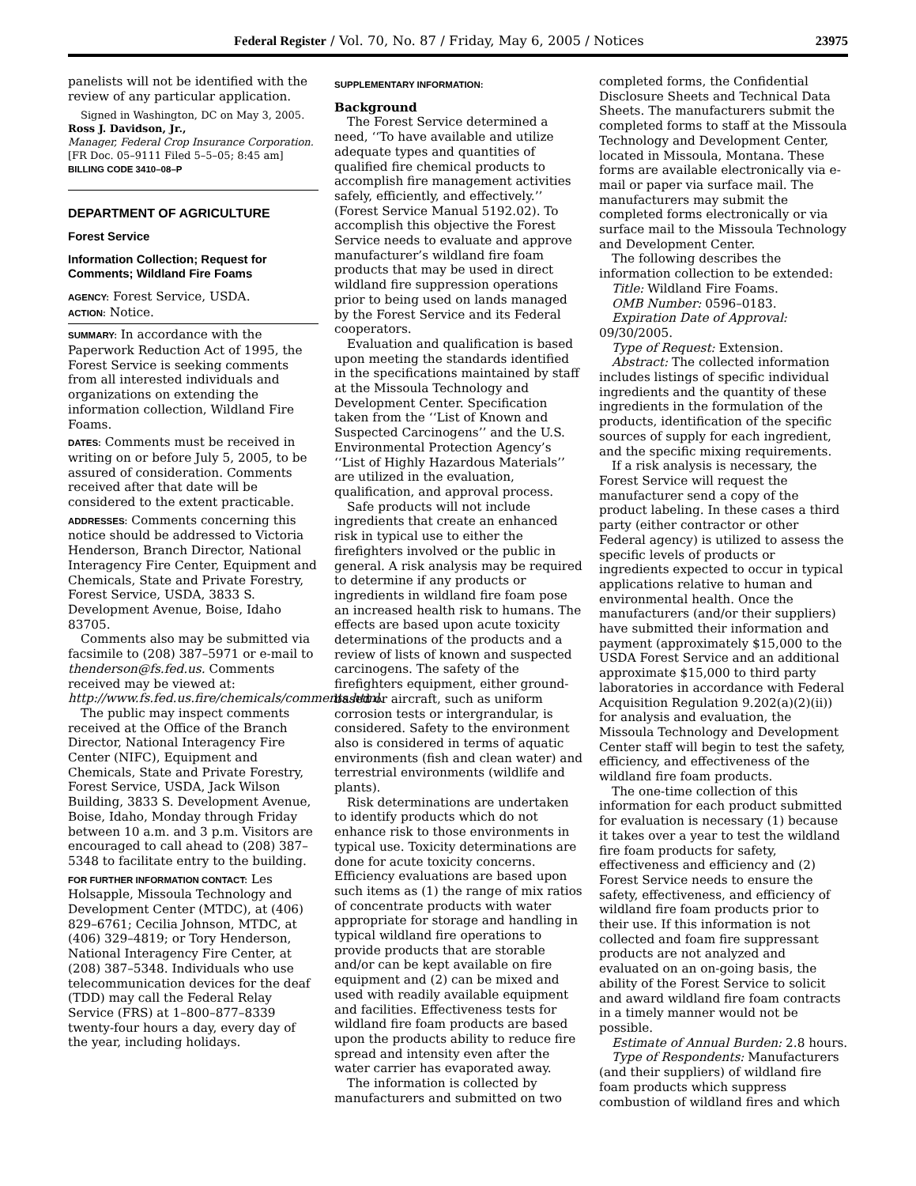Federal Register / Vol. 70, No. 87 / Friday, May 6, 2005 / Notices 23975
panelists will not be identified with the review of any particular application.
Signed in Washington, DC on May 3, 2005.
Ross J. Davidson, Jr.,
Manager, Federal Crop Insurance Corporation.
[FR Doc. 05–9111 Filed 5–5–05; 8:45 am]
BILLING CODE 3410–08–P
DEPARTMENT OF AGRICULTURE
Forest Service
Information Collection; Request for Comments; Wildland Fire Foams
AGENCY: Forest Service, USDA.
ACTION: Notice.
SUMMARY: In accordance with the Paperwork Reduction Act of 1995, the Forest Service is seeking comments from all interested individuals and organizations on extending the information collection, Wildland Fire Foams.
DATES: Comments must be received in writing on or before July 5, 2005, to be assured of consideration. Comments received after that date will be considered to the extent practicable.
ADDRESSES: Comments concerning this notice should be addressed to Victoria Henderson, Branch Director, National Interagency Fire Center, Equipment and Chemicals, State and Private Forestry, Forest Service, USDA, 3833 S. Development Avenue, Boise, Idaho 83705.
Comments also may be submitted via facsimile to (208) 387–5971 or e-mail to thenderson@fs.fed.us. Comments received may be viewed at: http://www.fs.fed.us.fire/chemicals/comments.html.
The public may inspect comments received at the Office of the Branch Director, National Interagency Fire Center (NIFC), Equipment and Chemicals, State and Private Forestry, Forest Service, USDA, Jack Wilson Building, 3833 S. Development Avenue, Boise, Idaho, Monday through Friday between 10 a.m. and 3 p.m. Visitors are encouraged to call ahead to (208) 387–5348 to facilitate entry to the building.
FOR FURTHER INFORMATION CONTACT: Les Holsapple, Missoula Technology and Development Center (MTDC), at (406) 829–6761; Cecilia Johnson, MTDC, at (406) 329–4819; or Tory Henderson, National Interagency Fire Center, at (208) 387–5348. Individuals who use telecommunication devices for the deaf (TDD) may call the Federal Relay Service (FRS) at 1–800–877–8339 twenty-four hours a day, every day of the year, including holidays.
SUPPLEMENTARY INFORMATION:
Background
The Forest Service determined a need, ‘‘To have available and utilize adequate types and quantities of qualified fire chemical products to accomplish fire management activities safely, efficiently, and effectively.’’ (Forest Service Manual 5192.02). To accomplish this objective the Forest Service needs to evaluate and approve manufacturer’s wildland fire foam products that may be used in direct wildland fire suppression operations prior to being used on lands managed by the Forest Service and its Federal cooperators.
Evaluation and qualification is based upon meeting the standards identified in the specifications maintained by staff at the Missoula Technology and Development Center. Specification taken from the ‘‘List of Known and Suspected Carcinogens’’ and the U.S. Environmental Protection Agency’s ‘‘List of Highly Hazardous Materials’’ are utilized in the evaluation, qualification, and approval process.
Safe products will not include ingredients that create an enhanced risk in typical use to either the firefighters involved or the public in general. A risk analysis may be required to determine if any products or ingredients in wildland fire foam pose an increased health risk to humans. The effects are based upon acute toxicity determinations of the products and a review of lists of known and suspected carcinogens. The safety of the firefighters equipment, either ground-based or aircraft, such as uniform corrosion tests or intergrandular, is considered. Safety to the environment also is considered in terms of aquatic environments (fish and clean water) and terrestrial environments (wildlife and plants).
Risk determinations are undertaken to identify products which do not enhance risk to those environments in typical use. Toxicity determinations are done for acute toxicity concerns. Efficiency evaluations are based upon such items as (1) the range of mix ratios of concentrate products with water appropriate for storage and handling in typical wildland fire operations to provide products that are storable and/or can be kept available on fire equipment and (2) can be mixed and used with readily available equipment and facilities. Effectiveness tests for wildland fire foam products are based upon the products ability to reduce fire spread and intensity even after the water carrier has evaporated away.
The information is collected by manufacturers and submitted on two
completed forms, the Confidential Disclosure Sheets and Technical Data Sheets. The manufacturers submit the completed forms to staff at the Missoula Technology and Development Center, located in Missoula, Montana. These forms are available electronically via e-mail or paper via surface mail. The manufacturers may submit the completed forms electronically or via surface mail to the Missoula Technology and Development Center.
The following describes the information collection to be extended:
Title: Wildland Fire Foams.
OMB Number: 0596–0183.
Expiration Date of Approval: 09/30/2005.
Type of Request: Extension.
Abstract: The collected information includes listings of specific individual ingredients and the quantity of these ingredients in the formulation of the products, identification of the specific sources of supply for each ingredient, and the specific mixing requirements.
If a risk analysis is necessary, the Forest Service will request the manufacturer send a copy of the product labeling. In these cases a third party (either contractor or other Federal agency) is utilized to assess the specific levels of products or ingredients expected to occur in typical applications relative to human and environmental health. Once the manufacturers (and/or their suppliers) have submitted their information and payment (approximately $15,000 to the USDA Forest Service and an additional approximate $15,000 to third party laboratories in accordance with Federal Acquisition Regulation 9.202(a)(2)(ii)) for analysis and evaluation, the Missoula Technology and Development Center staff will begin to test the safety, efficiency, and effectiveness of the wildland fire foam products.
The one-time collection of this information for each product submitted for evaluation is necessary (1) because it takes over a year to test the wildland fire foam products for safety, effectiveness and efficiency and (2) Forest Service needs to ensure the safety, effectiveness, and efficiency of wildland fire foam products prior to their use. If this information is not collected and foam fire suppressant products are not analyzed and evaluated on an on-going basis, the ability of the Forest Service to solicit and award wildland fire foam contracts in a timely manner would not be possible.
Estimate of Annual Burden: 2.8 hours.
Type of Respondents: Manufacturers (and their suppliers) of wildland fire foam products which suppress combustion of wildland fires and which